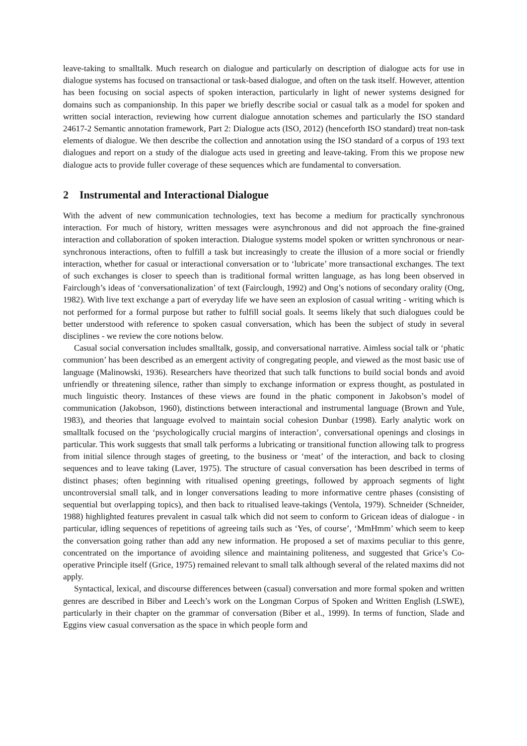leave-taking to smalltalk. Much research on dialogue and particularly on description of dialogue acts for use in dialogue systems has focused on transactional or task-based dialogue, and often on the task itself. However, attention has been focusing on social aspects of spoken interaction, particularly in light of newer systems designed for domains such as companionship. In this paper we briefly describe social or casual talk as a model for spoken and written social interaction, reviewing how current dialogue annotation schemes and particularly the ISO standard 24617-2 Semantic annotation framework, Part 2: Dialogue acts (ISO, 2012) (henceforth ISO standard) treat non-task elements of dialogue. We then describe the collection and annotation using the ISO standard of a corpus of 193 text dialogues and report on a study of the dialogue acts used in greeting and leave-taking. From this we propose new dialogue acts to provide fuller coverage of these sequences which are fundamental to conversation.
2 Instrumental and Interactional Dialogue
With the advent of new communication technologies, text has become a medium for practically synchronous interaction. For much of history, written messages were asynchronous and did not approach the fine-grained interaction and collaboration of spoken interaction. Dialogue systems model spoken or written synchronous or near-synchronous interactions, often to fulfill a task but increasingly to create the illusion of a more social or friendly interaction, whether for casual or interactional conversation or to ‘lubricate’ more transactional exchanges. The text of such exchanges is closer to speech than is traditional formal written language, as has long been observed in Fairclough’s ideas of ‘conversationalization’ of text (Fairclough, 1992) and Ong’s notions of secondary orality (Ong, 1982). With live text exchange a part of everyday life we have seen an explosion of casual writing - writing which is not performed for a formal purpose but rather to fulfill social goals. It seems likely that such dialogues could be better understood with reference to spoken casual conversation, which has been the subject of study in several disciplines - we review the core notions below.
Casual social conversation includes smalltalk, gossip, and conversational narrative. Aimless social talk or ‘phatic communion’ has been described as an emergent activity of congregating people, and viewed as the most basic use of language (Malinowski, 1936). Researchers have theorized that such talk functions to build social bonds and avoid unfriendly or threatening silence, rather than simply to exchange information or express thought, as postulated in much linguistic theory. Instances of these views are found in the phatic component in Jakobson’s model of communication (Jakobson, 1960), distinctions between interactional and instrumental language (Brown and Yule, 1983), and theories that language evolved to maintain social cohesion Dunbar (1998). Early analytic work on smalltalk focused on the ‘psychologically crucial margins of interaction’, conversational openings and closings in particular. This work suggests that small talk performs a lubricating or transitional function allowing talk to progress from initial silence through stages of greeting, to the business or ‘meat’ of the interaction, and back to closing sequences and to leave taking (Laver, 1975). The structure of casual conversation has been described in terms of distinct phases; often beginning with ritualised opening greetings, followed by approach segments of light uncontroversial small talk, and in longer conversations leading to more informative centre phases (consisting of sequential but overlapping topics), and then back to ritualised leave-takings (Ventola, 1979). Schneider (Schneider, 1988) highlighted features prevalent in casual talk which did not seem to conform to Gricean ideas of dialogue - in particular, idling sequences of repetitions of agreeing tails such as ‘Yes, of course’, ‘MmHmm’ which seem to keep the conversation going rather than add any new information. He proposed a set of maxims peculiar to this genre, concentrated on the importance of avoiding silence and maintaining politeness, and suggested that Grice’s Co-operative Principle itself (Grice, 1975) remained relevant to small talk although several of the related maxims did not apply.
Syntactical, lexical, and discourse differences between (casual) conversation and more formal spoken and written genres are described in Biber and Leech’s work on the Longman Corpus of Spoken and Written English (LSWE), particularly in their chapter on the grammar of conversation (Biber et al., 1999). In terms of function, Slade and Eggins view casual conversation as the space in which people form and